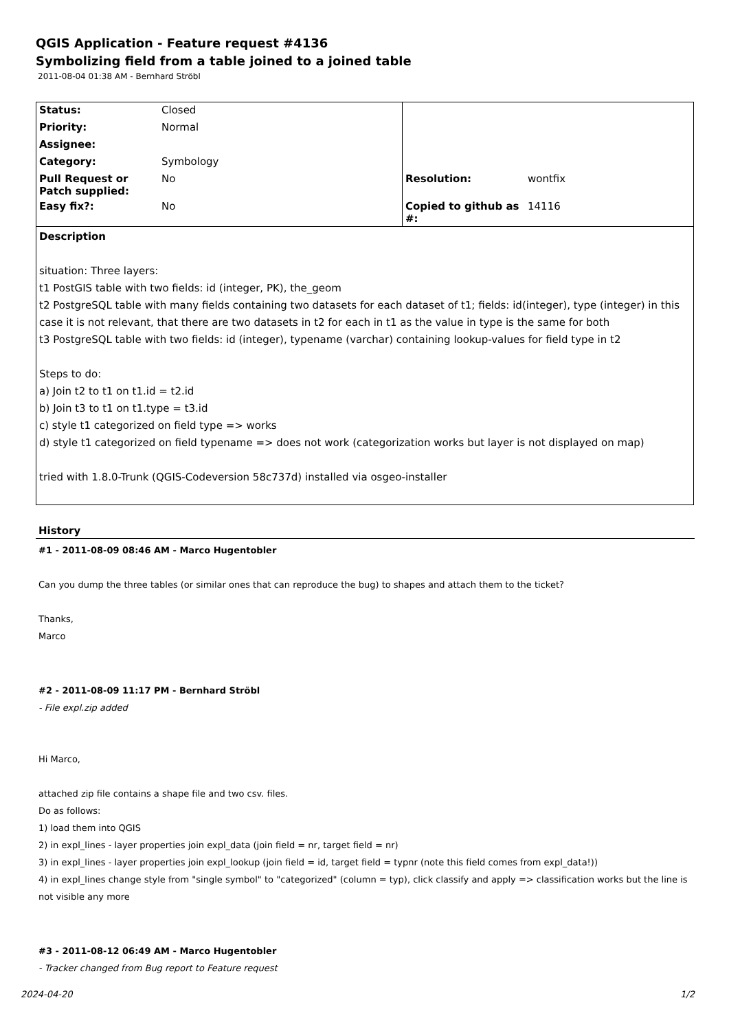QGIS Application - Feature request #4136
Symbolizing field from a table joined to a joined table
2011-08-04 01:38 AM - Bernhard Ströbl
| Status: | Closed | | |
| Priority: | Normal | | |
| Assignee: | | | |
| Category: | Symbology | | |
| Pull Request or Patch supplied: | No | Resolution: | wontfix |
| Easy fix?: | No | Copied to github as #: | 14116 |
| Description situation: Three layers: t1 PostGIS table with two fields: id (integer, PK), the_geom t2 PostgreSQL table with many fields containing two datasets for each dataset of t1; fields: id(integer), type (integer) in this case it is not relevant, that there are two datasets in t2 for each in t1 as the value in type is the same for both t3 PostgreSQL table with two fields: id (integer), typename (varchar) containing lookup-values for field type in t2 Steps to do: a) Join t2 to t1 on t1.id = t2.id b) Join t3 to t1 on t1.type = t3.id c) style t1 categorized on field type => works d) style t1 categorized on field typename => does not work (categorization works but layer is not displayed on map) tried with 1.8.0-Trunk (QGIS-Codeversion 58c737d) installed via osgeo-installer | | | |
History
#1 - 2011-08-09 08:46 AM - Marco Hugentobler
Can you dump the three tables (or similar ones that can reproduce the bug) to shapes and attach them to the ticket?
Thanks,
Marco
#2 - 2011-08-09 11:17 PM - Bernhard Ströbl
- File expl.zip added
Hi Marco,
attached zip file contains a shape file and two csv. files.
Do as follows:
1) load them into QGIS
2) in expl_lines - layer properties join expl_data (join field = nr, target field = nr)
3) in expl_lines - layer properties join expl_lookup (join field = id, target field = typnr (note this field comes from expl_data!))
4) in expl_lines change style from "single symbol" to "categorized" (column = typ), click classify and apply => classification works but the line is not visible any more
#3 - 2011-08-12 06:49 AM - Marco Hugentobler
- Tracker changed from Bug report to Feature request
2024-04-20 1/2